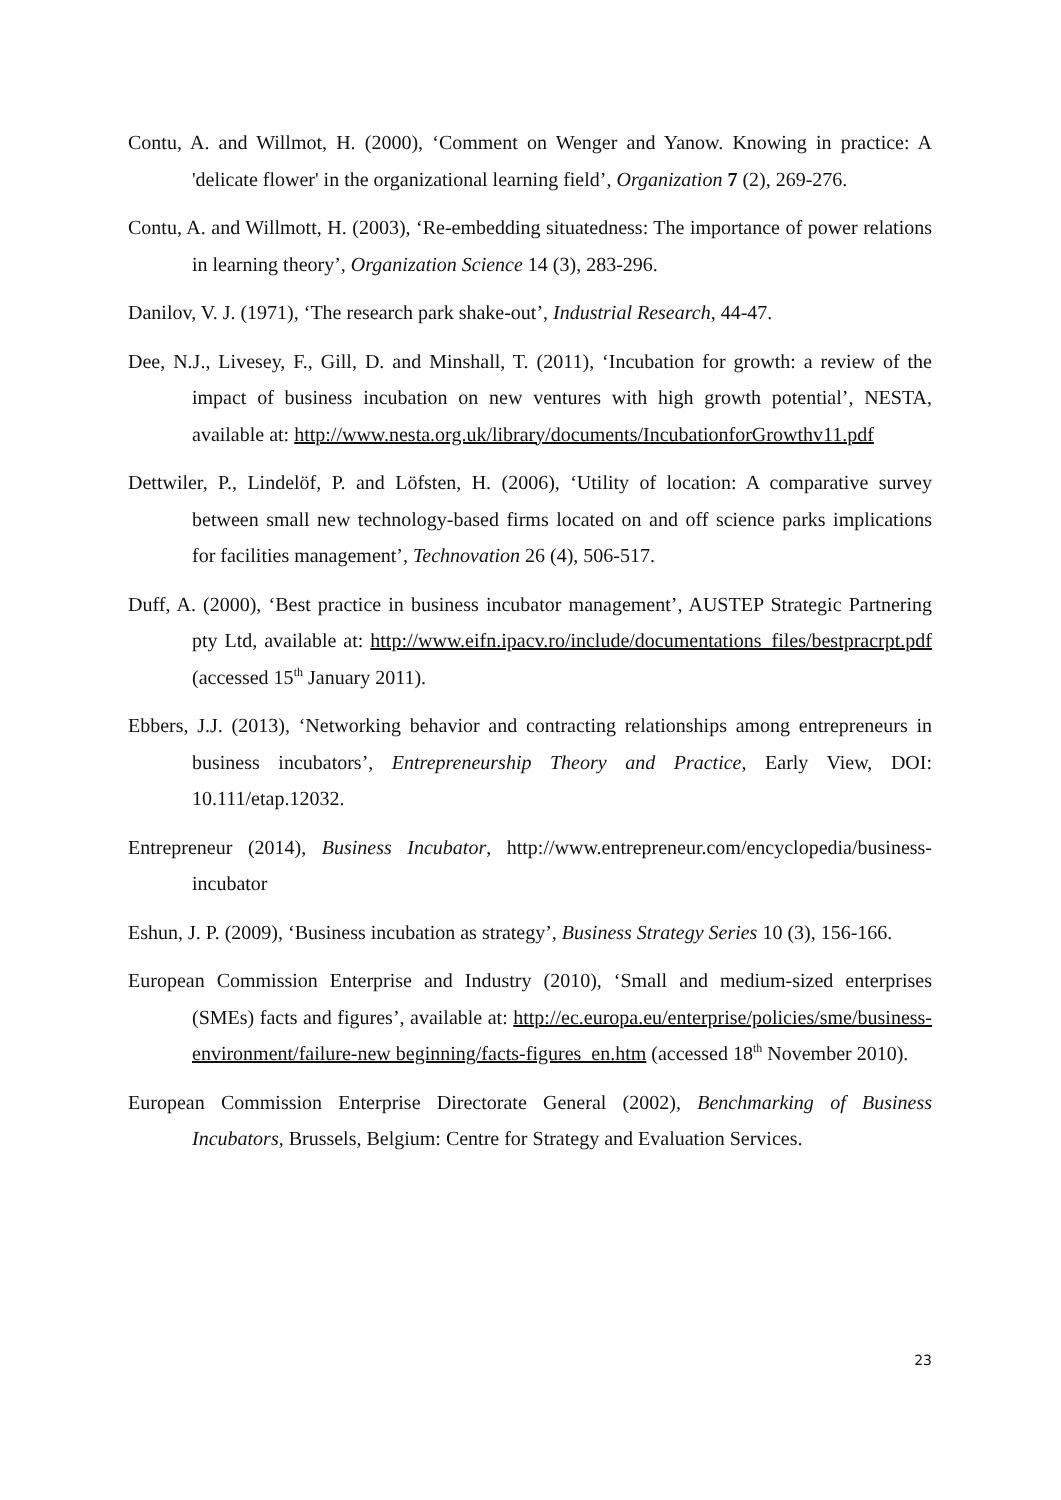Contu, A. and Willmot, H. (2000), ‘Comment on Wenger and Yanow. Knowing in practice: A 'delicate flower' in the organizational learning field’, Organization 7 (2), 269-276.
Contu, A. and Willmott, H. (2003), ‘Re-embedding situatedness: The importance of power relations in learning theory’, Organization Science 14 (3), 283-296.
Danilov, V. J. (1971), ‘The research park shake-out’, Industrial Research, 44-47.
Dee, N.J., Livesey, F., Gill, D. and Minshall, T. (2011), ‘Incubation for growth: a review of the impact of business incubation on new ventures with high growth potential’, NESTA, available at: http://www.nesta.org.uk/library/documents/IncubationforGrowthv11.pdf
Dettwiler, P., Lindelöf, P. and Löfsten, H. (2006), ‘Utility of location: A comparative survey between small new technology-based firms located on and off science parks implications for facilities management’, Technovation 26 (4), 506-517.
Duff, A. (2000), ‘Best practice in business incubator management’, AUSTEP Strategic Partnering pty Ltd, available at: http://www.eifn.ipacv.ro/include/documentations_files/bestpracrpt.pdf (accessed 15<sup>th</sup> January 2011).
Ebbers, J.J. (2013), ‘Networking behavior and contracting relationships among entrepreneurs in business incubators’, Entrepreneurship Theory and Practice, Early View, DOI: 10.111/etap.12032.
Entrepreneur (2014), Business Incubator, http://www.entrepreneur.com/encyclopedia/business-incubator
Eshun, J. P. (2009), ‘Business incubation as strategy’, Business Strategy Series 10 (3), 156-166.
European Commission Enterprise and Industry (2010), ‘Small and medium-sized enterprises (SMEs) facts and figures’, available at: http://ec.europa.eu/enterprise/policies/sme/business-environment/failure-new beginning/facts-figures_en.htm (accessed 18<sup>th</sup> November 2010).
European Commission Enterprise Directorate General (2002), Benchmarking of Business Incubators, Brussels, Belgium: Centre for Strategy and Evaluation Services.
23